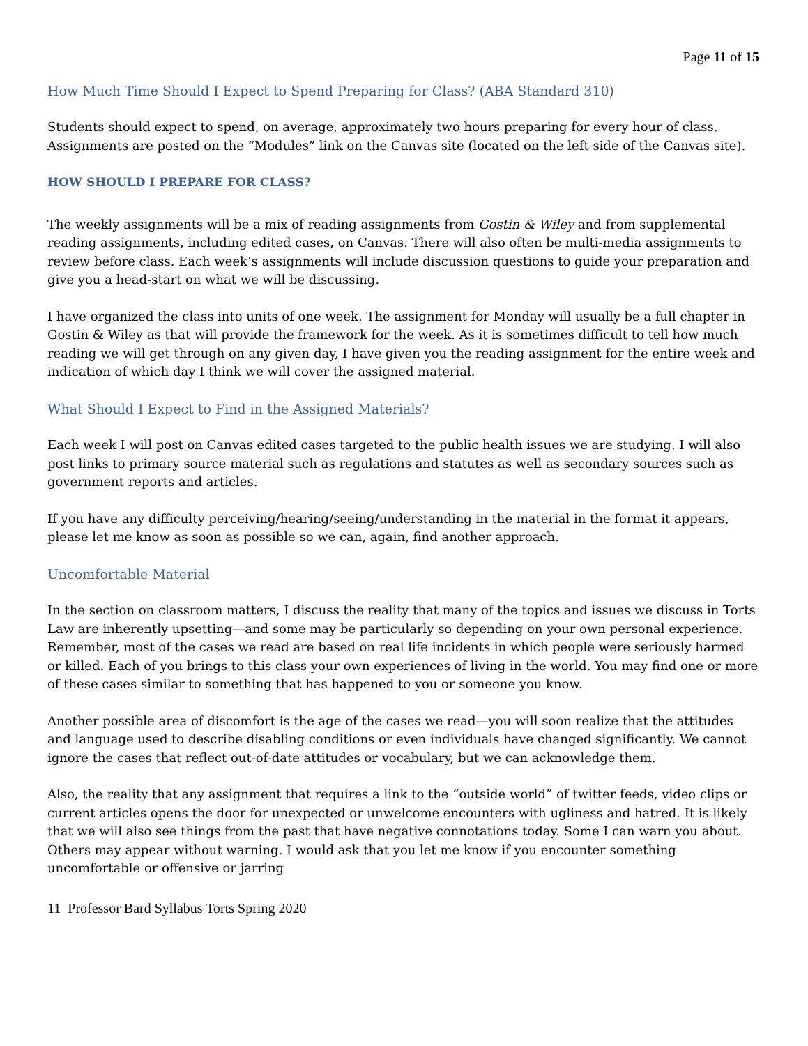Page 11 of 15
How Much Time Should I Expect to Spend Preparing for Class? (ABA Standard 310)
Students should expect to spend, on average, approximately two hours preparing for every hour of class. Assignments are posted on the “Modules” link on the Canvas site (located on the left side of the Canvas site).
HOW SHOULD I PREPARE FOR CLASS?
The weekly assignments will be a mix of reading assignments from Gostin & Wiley and from supplemental reading assignments, including edited cases, on Canvas. There will also often be multi-media assignments to review before class. Each week’s assignments will include discussion questions to guide your preparation and give you a head-start on what we will be discussing.
I have organized the class into units of one week. The assignment for Monday will usually be a full chapter in Gostin & Wiley as that will provide the framework for the week. As it is sometimes difficult to tell how much reading we will get through on any given day, I have given you the reading assignment for the entire week and indication of which day I think we will cover the assigned material.
What Should I Expect to Find in the Assigned Materials?
Each week I will post on Canvas edited cases targeted to the public health issues we are studying. I will also post links to primary source material such as regulations and statutes as well as secondary sources such as government reports and articles.
If you have any difficulty perceiving/hearing/seeing/understanding in the material in the format it appears, please let me know as soon as possible so we can, again, find another approach.
Uncomfortable Material
In the section on classroom matters, I discuss the reality that many of the topics and issues we discuss in Torts Law are inherently upsetting—and some may be particularly so depending on your own personal experience. Remember, most of the cases we read are based on real life incidents in which people were seriously harmed or killed. Each of you brings to this class your own experiences of living in the world. You may find one or more of these cases similar to something that has happened to you or someone you know.
Another possible area of discomfort is the age of the cases we read—you will soon realize that the attitudes and language used to describe disabling conditions or even individuals have changed significantly. We cannot ignore the cases that reflect out-of-date attitudes or vocabulary, but we can acknowledge them.
Also, the reality that any assignment that requires a link to the “outside world” of twitter feeds, video clips or current articles opens the door for unexpected or unwelcome encounters with ugliness and hatred. It is likely that we will also see things from the past that have negative connotations today. Some I can warn you about. Others may appear without warning. I would ask that you let me know if you encounter something uncomfortable or offensive or jarring
11 Professor Bard Syllabus Torts Spring 2020